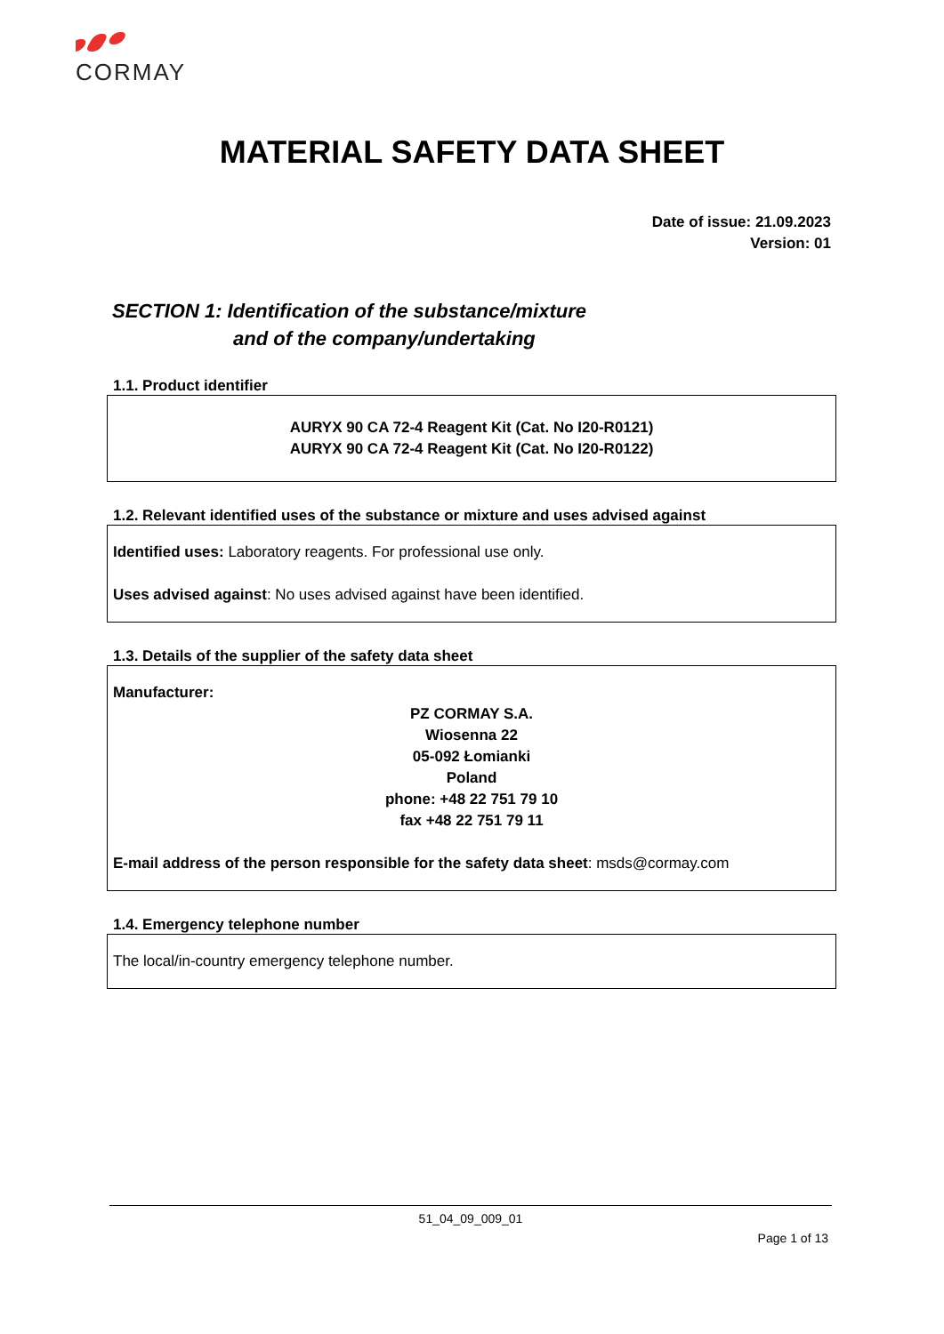CORMAY
MATERIAL SAFETY DATA SHEET
Date of issue: 21.09.2023
Version: 01
SECTION 1: Identification of the substance/mixture
and of the company/undertaking
1.1. Product identifier
AURYX 90 CA 72-4 Reagent Kit (Cat. No I20-R0121)
AURYX 90 CA 72-4 Reagent Kit (Cat. No I20-R0122)
1.2. Relevant identified uses of the substance or mixture and uses advised against
Identified uses: Laboratory reagents. For professional use only.
Uses advised against: No uses advised against have been identified.
1.3. Details of the supplier of the safety data sheet
Manufacturer:
PZ CORMAY S.A.
Wiosenna 22
05-092 Łomianki
Poland
phone: +48 22 751 79 10
fax +48 22 751 79 11
E-mail address of the person responsible for the safety data sheet: msds@cormay.com
1.4. Emergency telephone number
The local/in-country emergency telephone number.
51_04_09_009_01
Page 1 of 13